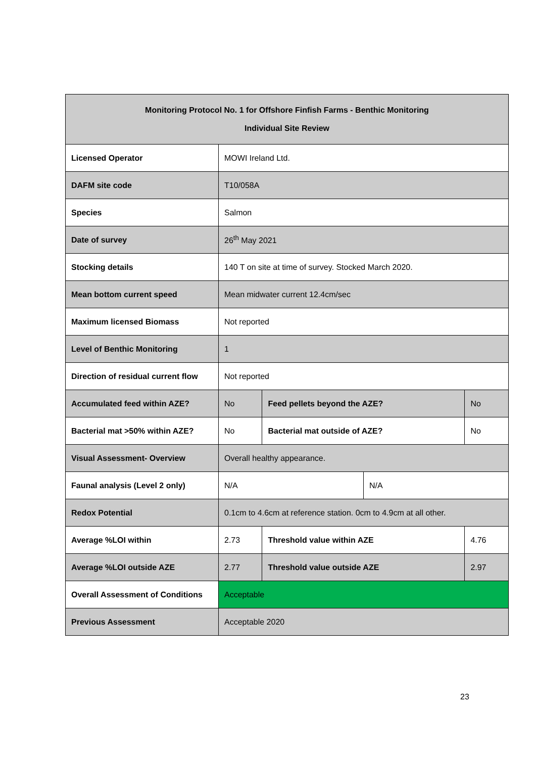| Monitoring Protocol No. 1 for Offshore Finfish Farms - Benthic Monitoring Individual Site Review | | | | |
| --- | --- | --- | --- | --- |
| Licensed Operator | MOWI Ireland Ltd. | | | |
| DAFM site code | T10/058A | | | |
| Species | Salmon | | | |
| Date of survey | 26<sup>th</sup> May 2021 | | | |
| Stocking details | 140 T on site at time of survey. Stocked March 2020. | | | |
| Mean bottom current speed | Mean midwater current 12.4cm/sec | | | |
| Maximum licensed Biomass | Not reported | | | |
| Level of Benthic Monitoring | 1 | | | |
| Direction of residual current flow | Not reported | | | |
| Accumulated feed within AZE? | No | Feed pellets beyond the AZE? | | No |
| Bacterial mat >50% within AZE? | No | Bacterial mat outside of AZE? | | No |
| Visual Assessment- Overview | Overall healthy appearance. | | | |
| Faunal analysis (Level 2 only) | N/A | | N/A | |
| Redox Potential | 0.1cm to 4.6cm at reference station. 0cm to 4.9cm at all other. | | | |
| Average %LOI within | 2.73 | Threshold value within AZE | | 4.76 |
| Average %LOI outside AZE | 2.77 | Threshold value outside AZE | | 2.97 |
| Overall Assessment of Conditions | Acceptable | | | |
| Previous Assessment | Acceptable 2020 | | | |
23